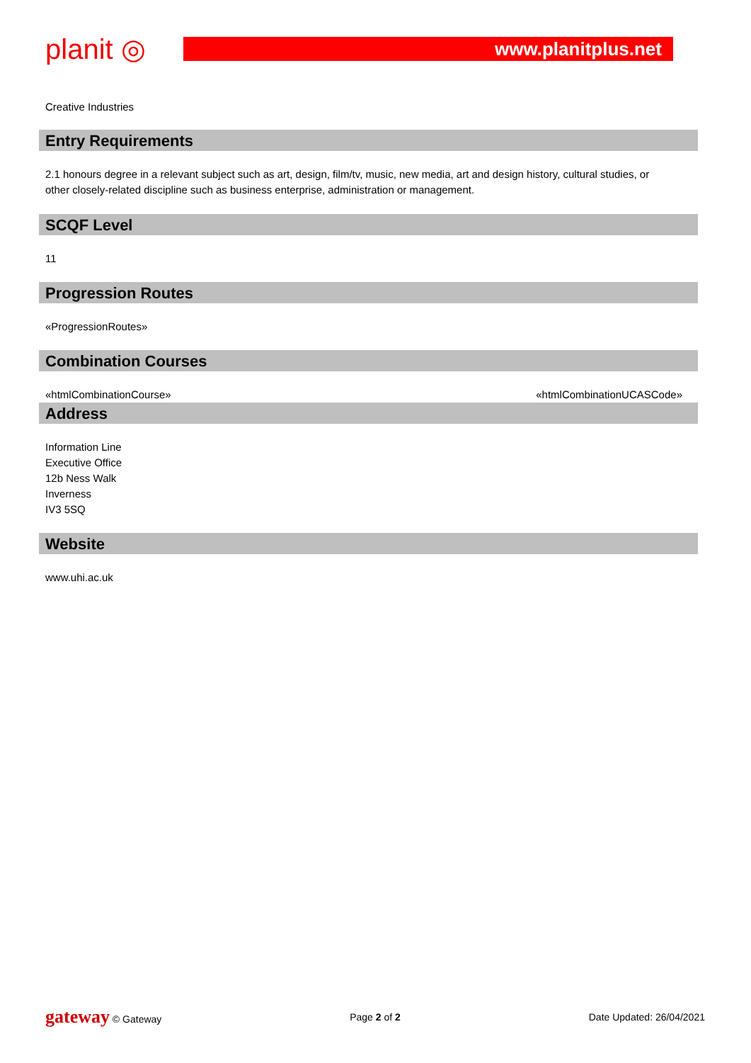planit ◎
www.planitplus.net
Creative Industries
Entry Requirements
2.1 honours degree in a relevant subject such as art, design, film/tv, music, new media, art and design history, cultural studies, or other closely-related discipline such as business enterprise, administration or management.
SCQF Level
11
Progression Routes
«ProgressionRoutes»
Combination Courses
«htmlCombinationCourse» «htmlCombinationUCASCode»
Address
Information Line
Executive Office
12b Ness Walk
Inverness
IV3 5SQ
Website
www.uhi.ac.uk
gateway © Gateway Page 2 of 2 Date Updated: 26/04/2021